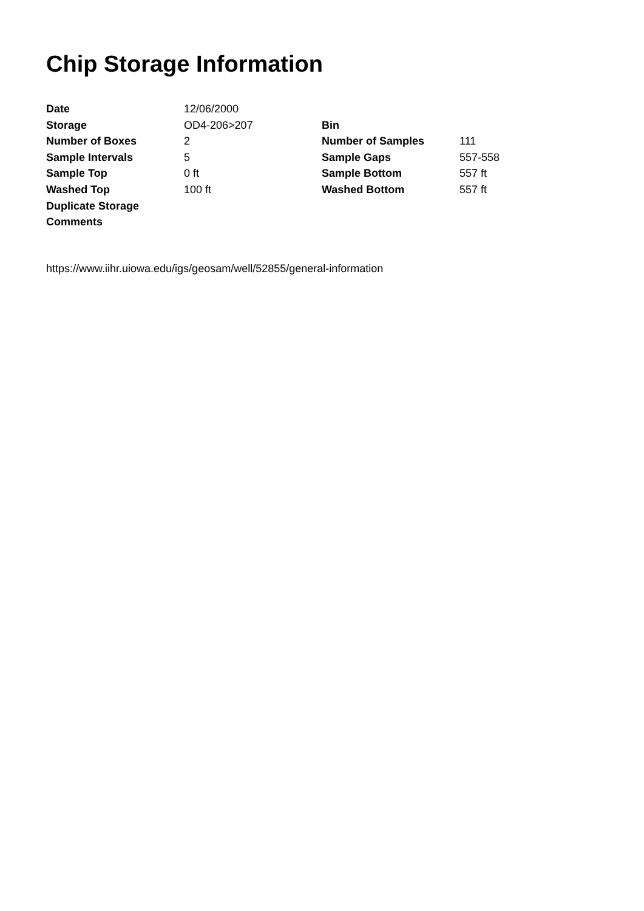Chip Storage Information
| Date | 12/06/2000 | | |
| Storage | OD4-206>207 | Bin | |
| Number of Boxes | 2 | Number of Samples | 111 |
| Sample Intervals | 5 | Sample Gaps | 557-558 |
| Sample Top | 0 ft | Sample Bottom | 557 ft |
| Washed Top | 100 ft | Washed Bottom | 557 ft |
| Duplicate Storage | | | |
| Comments | | | |
https://www.iihr.uiowa.edu/igs/geosam/well/52855/general-information